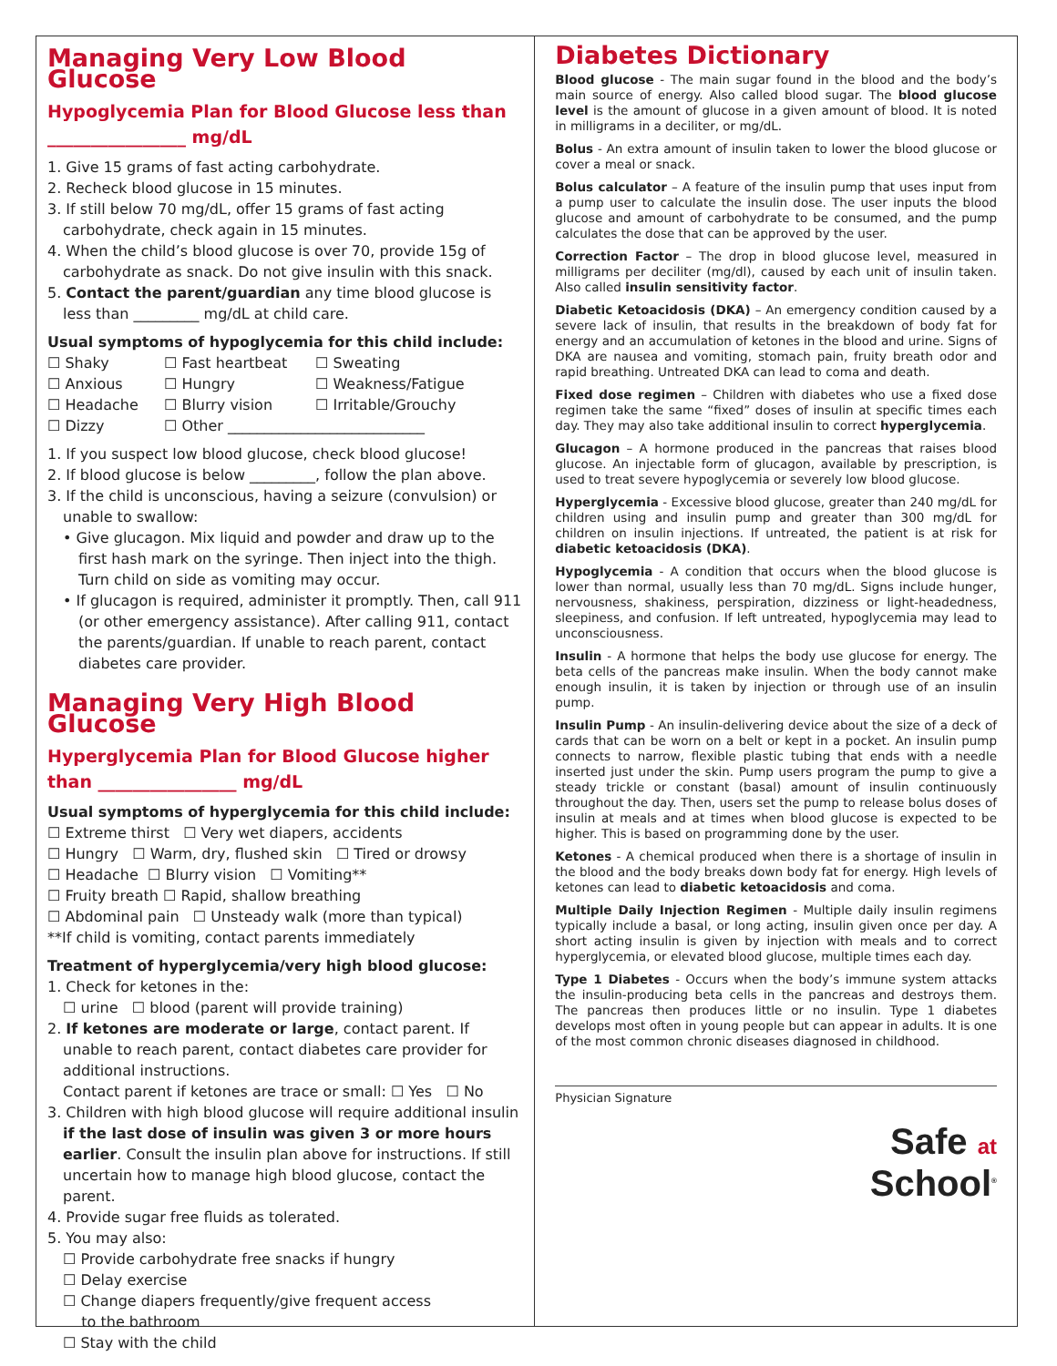Managing Very Low Blood Glucose
Hypoglycemia Plan for Blood Glucose less than ________________ mg/dL
1. Give 15 grams of fast acting carbohydrate.
2. Recheck blood glucose in 15 minutes.
3. If still below 70 mg/dL, offer 15 grams of fast acting carbohydrate, check again in 15 minutes.
4. When the child’s blood glucose is over 70, provide 15g of carbohydrate as snack. Do not give insulin with this snack.
5. Contact the parent/guardian any time blood glucose is less than _________ mg/dL at child care.
Usual symptoms of hypoglycemia for this child include:
☐ Shaky ☐ Fast heartbeat ☐ Sweating ☐ Anxious ☐ Hungry ☐ Weakness/Fatigue ☐ Headache ☐ Blurry vision ☐ Irritable/Grouchy ☐ Dizzy ☐ Other ___________________________
1. If you suspect low blood glucose, check blood glucose!
2. If blood glucose is below _________, follow the plan above.
3. If the child is unconscious, having a seizure (convulsion) or unable to swallow:
• Give glucagon. Mix liquid and powder and draw up to the first hash mark on the syringe. Then inject into the thigh. Turn child on side as vomiting may occur.
• If glucagon is required, administer it promptly. Then, call 911 (or other emergency assistance). After calling 911, contact the parents/guardian. If unable to reach parent, contact diabetes care provider.
Managing Very High Blood Glucose
Hyperglycemia Plan for Blood Glucose higher than ________________ mg/dL
Usual symptoms of hyperglycemia for this child include:
☐ Extreme thirst ☐ Very wet diapers, accidents
☐ Hungry ☐ Warm, dry, flushed skin ☐ Tired or drowsy
☐ Headache ☐ Blurry vision ☐ Vomiting**
☐ Fruity breath ☐ Rapid, shallow breathing
☐ Abdominal pain ☐ Unsteady walk (more than typical)
**If child is vomiting, contact parents immediately
Treatment of hyperglycemia/very high blood glucose:
1. Check for ketones in the:
☐ urine ☐ blood (parent will provide training)
2. If ketones are moderate or large, contact parent. If unable to reach parent, contact diabetes care provider for additional instructions.
Contact parent if ketones are trace or small: ☐ Yes ☐ No
3. Children with high blood glucose will require additional insulin if the last dose of insulin was given 3 or more hours earlier. Consult the insulin plan above for instructions. If still uncertain how to manage high blood glucose, contact the parent.
4. Provide sugar free fluids as tolerated.
5. You may also:
☐ Provide carbohydrate free snacks if hungry
☐ Delay exercise
☐ Change diapers frequently/give frequent access
to the bathroom
☐ Stay with the child
Diabetes Dictionary
Blood glucose - The main sugar found in the blood and the body’s main source of energy. Also called blood sugar. The blood glucose level is the amount of glucose in a given amount of blood. It is noted in milligrams in a deciliter, or mg/dL.
Bolus - An extra amount of insulin taken to lower the blood glucose or cover a meal or snack.
Bolus calculator – A feature of the insulin pump that uses input from a pump user to calculate the insulin dose. The user inputs the blood glucose and amount of carbohydrate to be consumed, and the pump calculates the dose that can be approved by the user.
Correction Factor – The drop in blood glucose level, measured in milligrams per deciliter (mg/dl), caused by each unit of insulin taken. Also called insulin sensitivity factor.
Diabetic Ketoacidosis (DKA) – An emergency condition caused by a severe lack of insulin, that results in the breakdown of body fat for energy and an accumulation of ketones in the blood and urine. Signs of DKA are nausea and vomiting, stomach pain, fruity breath odor and rapid breathing. Untreated DKA can lead to coma and death.
Fixed dose regimen – Children with diabetes who use a fixed dose regimen take the same “fixed” doses of insulin at specific times each day. They may also take additional insulin to correct hyperglycemia.
Glucagon – A hormone produced in the pancreas that raises blood glucose. An injectable form of glucagon, available by prescription, is used to treat severe hypoglycemia or severely low blood glucose.
Hyperglycemia - Excessive blood glucose, greater than 240 mg/dL for children using and insulin pump and greater than 300 mg/dL for children on insulin injections. If untreated, the patient is at risk for diabetic ketoacidosis (DKA).
Hypoglycemia - A condition that occurs when the blood glucose is lower than normal, usually less than 70 mg/dL. Signs include hunger, nervousness, shakiness, perspiration, dizziness or light-headedness, sleepiness, and confusion. If left untreated, hypoglycemia may lead to unconsciousness.
Insulin - A hormone that helps the body use glucose for energy. The beta cells of the pancreas make insulin. When the body cannot make enough insulin, it is taken by injection or through use of an insulin pump.
Insulin Pump - An insulin-delivering device about the size of a deck of cards that can be worn on a belt or kept in a pocket. An insulin pump connects to narrow, flexible plastic tubing that ends with a needle inserted just under the skin. Pump users program the pump to give a steady trickle or constant (basal) amount of insulin continuously throughout the day. Then, users set the pump to release bolus doses of insulin at meals and at times when blood glucose is expected to be higher. This is based on programming done by the user.
Ketones - A chemical produced when there is a shortage of insulin in the blood and the body breaks down body fat for energy. High levels of ketones can lead to diabetic ketoacidosis and coma.
Multiple Daily Injection Regimen - Multiple daily insulin regimens typically include a basal, or long acting, insulin given once per day. A short acting insulin is given by injection with meals and to correct hyperglycemia, or elevated blood glucose, multiple times each day.
Type 1 Diabetes - Occurs when the body’s immune system attacks the insulin-producing beta cells in the pancreas and destroys them. The pancreas then produces little or no insulin. Type 1 diabetes develops most often in young people but can appear in adults. It is one of the most common chronic diseases diagnosed in childhood.
Physician Signature
Safe at
School<sup>®</sup>